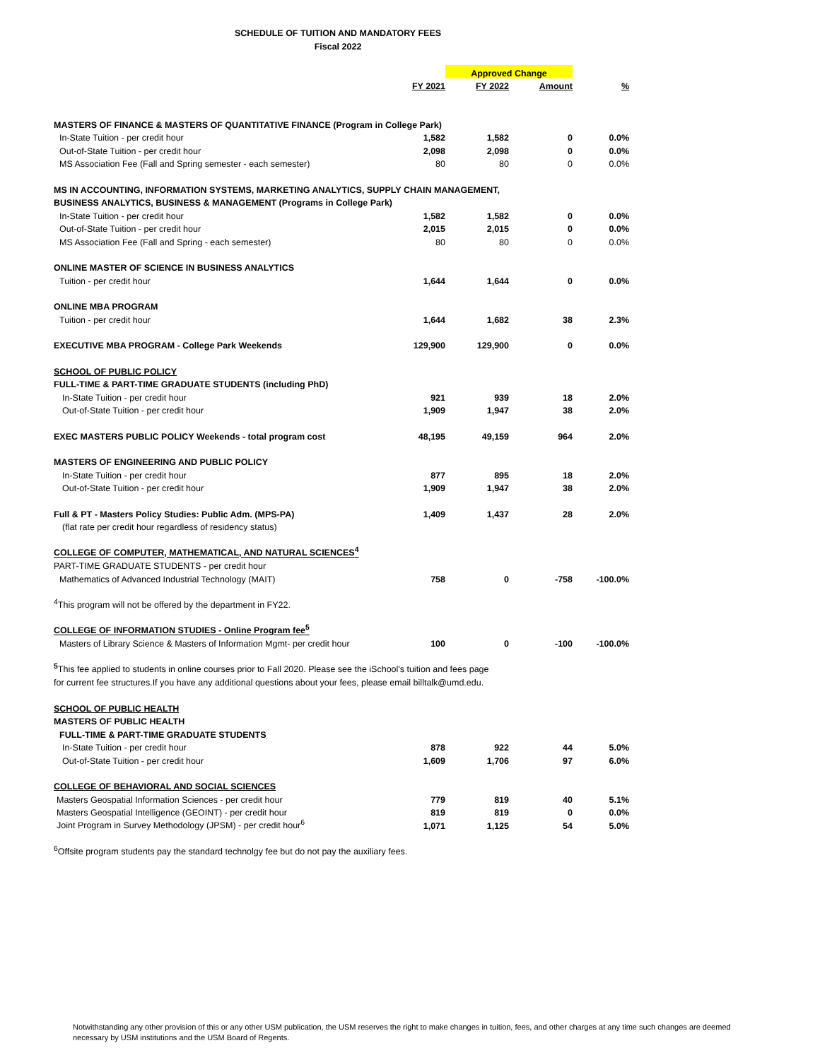SCHEDULE OF TUITION AND MANDATORY FEES
Fiscal 2022
| | | Approved Change | | |
| | FY 2021 | FY 2022 | Amount | % |
| MASTERS OF FINANCE & MASTERS OF QUANTITATIVE FINANCE (Program in College Park) | | | | |
| In-State Tuition - per credit hour | 1,582 | 1,582 | 0 | 0.0% |
| Out-of-State Tuition - per credit hour | 2,098 | 2,098 | 0 | 0.0% |
| MS Association Fee (Fall and Spring semester - each semester) | 80 | 80 | 0 | 0.0% |
| MS IN ACCOUNTING, INFORMATION SYSTEMS, MARKETING ANALYTICS, SUPPLY CHAIN MANAGEMENT, | | | | |
| BUSINESS ANALYTICS, BUSINESS & MANAGEMENT (Programs in College Park) | | | | |
| In-State Tuition - per credit hour | 1,582 | 1,582 | 0 | 0.0% |
| Out-of-State Tuition - per credit hour | 2,015 | 2,015 | 0 | 0.0% |
| MS Association Fee (Fall and Spring - each semester) | 80 | 80 | 0 | 0.0% |
| ONLINE MASTER OF SCIENCE IN BUSINESS ANALYTICS | | | | |
| Tuition - per credit hour | 1,644 | 1,644 | 0 | 0.0% |
| ONLINE MBA PROGRAM | | | | |
| Tuition - per credit hour | 1,644 | 1,682 | 38 | 2.3% |
| EXECUTIVE MBA PROGRAM - College Park Weekends | 129,900 | 129,900 | 0 | 0.0% |
| SCHOOL OF PUBLIC POLICY | | | | |
| FULL-TIME & PART-TIME GRADUATE STUDENTS (including PhD) | | | | |
| In-State Tuition - per credit hour | 921 | 939 | 18 | 2.0% |
| Out-of-State Tuition - per credit hour | 1,909 | 1,947 | 38 | 2.0% |
| EXEC MASTERS PUBLIC POLICY Weekends - total program cost | 48,195 | 49,159 | 964 | 2.0% |
| MASTERS OF ENGINEERING AND PUBLIC POLICY | | | | |
| In-State Tuition - per credit hour | 877 | 895 | 18 | 2.0% |
| Out-of-State Tuition - per credit hour | 1,909 | 1,947 | 38 | 2.0% |
| Full & PT - Masters Policy Studies: Public Adm. (MPS-PA) | 1,409 | 1,437 | 28 | 2.0% |
| (flat rate per credit hour regardless of residency status) | | | | |
| COLLEGE OF COMPUTER, MATHEMATICAL, AND NATURAL SCIENCES<sup>4</sup> | | | | |
| PART-TIME GRADUATE STUDENTS - per credit hour | | | | |
| Mathematics of Advanced Industrial Technology (MAIT) | 758 | 0 | -758 | -100.0% |
| <sup>4</sup> This program will not be offered by the department in FY22. | | | | |
| COLLEGE OF INFORMATION STUDIES - Online Program fee<sup>5</sup> | | | | |
| Masters of Library Science & Masters of Information Mgmt- per credit hour | 100 | 0 | -100 | -100.0% |
| <sup>5</sup> This fee applied to students in online courses prior to Fall 2020. Please see the iSchool's tuition and fees page | | | | |
| for current fee structures.If you have any additional questions about your fees, please email billtalk@umd.edu. | | | | |
| SCHOOL OF PUBLIC HEALTH | | | | |
| MASTERS OF PUBLIC HEALTH | | | | |
| FULL-TIME & PART-TIME GRADUATE STUDENTS | | | | |
| In-State Tuition - per credit hour | 878 | 922 | 44 | 5.0% |
| Out-of-State Tuition - per credit hour | 1,609 | 1,706 | 97 | 6.0% |
| COLLEGE OF BEHAVIORAL AND SOCIAL SCIENCES | | | | |
| Masters Geospatial Information Sciences - per credit hour | 779 | 819 | 40 | 5.1% |
| Masters Geospatial Intelligence (GEOINT) - per credit hour | 819 | 819 | 0 | 0.0% |
| Joint Program in Survey Methodology (JPSM) - per credit hour<sup>6</sup> | 1,071 | 1,125 | 54 | 5.0% |
| <sup>6</sup> Offsite program students pay the standard technolgy fee but do not pay the auxiliary fees. | | | | |
Notwithstanding any other provision of this or any other USM publication, the USM reserves the right to make changes in tuition, fees, and other charges at any time such changes are deemed necessary by USM institutions and the USM Board of Regents.